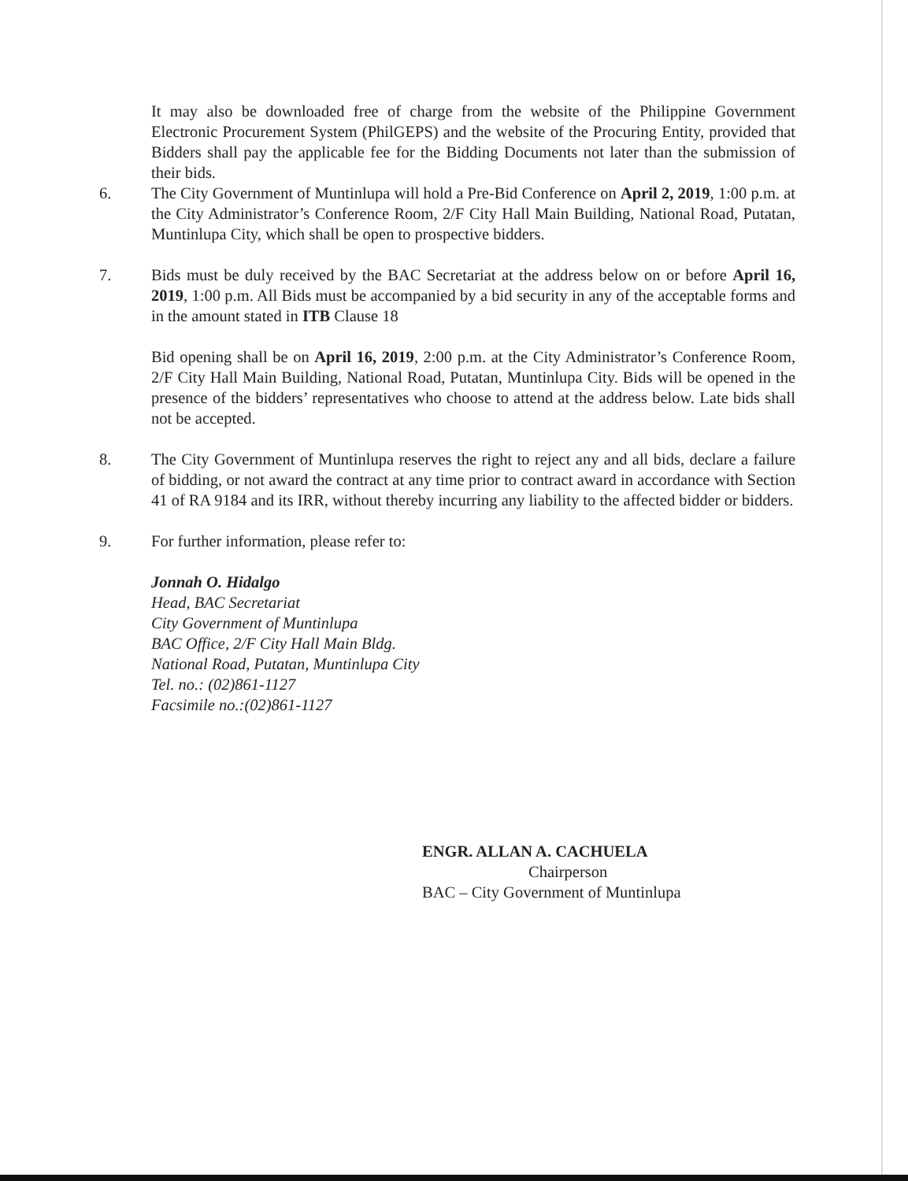It may also be downloaded free of charge from the website of the Philippine Government Electronic Procurement System (PhilGEPS) and the website of the Procuring Entity, provided that Bidders shall pay the applicable fee for the Bidding Documents not later than the submission of their bids.
6. The City Government of Muntinlupa will hold a Pre-Bid Conference on April 2, 2019, 1:00 p.m. at the City Administrator’s Conference Room, 2/F City Hall Main Building, National Road, Putatan, Muntinlupa City, which shall be open to prospective bidders.
7. Bids must be duly received by the BAC Secretariat at the address below on or before April 16, 2019, 1:00 p.m. All Bids must be accompanied by a bid security in any of the acceptable forms and in the amount stated in ITB Clause 18
Bid opening shall be on April 16, 2019, 2:00 p.m. at the City Administrator’s Conference Room, 2/F City Hall Main Building, National Road, Putatan, Muntinlupa City. Bids will be opened in the presence of the bidders’ representatives who choose to attend at the address below. Late bids shall not be accepted.
8. The City Government of Muntinlupa reserves the right to reject any and all bids, declare a failure of bidding, or not award the contract at any time prior to contract award in accordance with Section 41 of RA 9184 and its IRR, without thereby incurring any liability to the affected bidder or bidders.
9. For further information, please refer to:
Jonnah O. Hidalgo
Head, BAC Secretariat
City Government of Muntinlupa
BAC Office, 2/F City Hall Main Bldg.
National Road, Putatan, Muntinlupa City
Tel. no.: (02)861-1127
Facsimile no.:(02)861-1127
ENGR. ALLAN A. CACHUELA
Chairperson
BAC – City Government of Muntinlupa